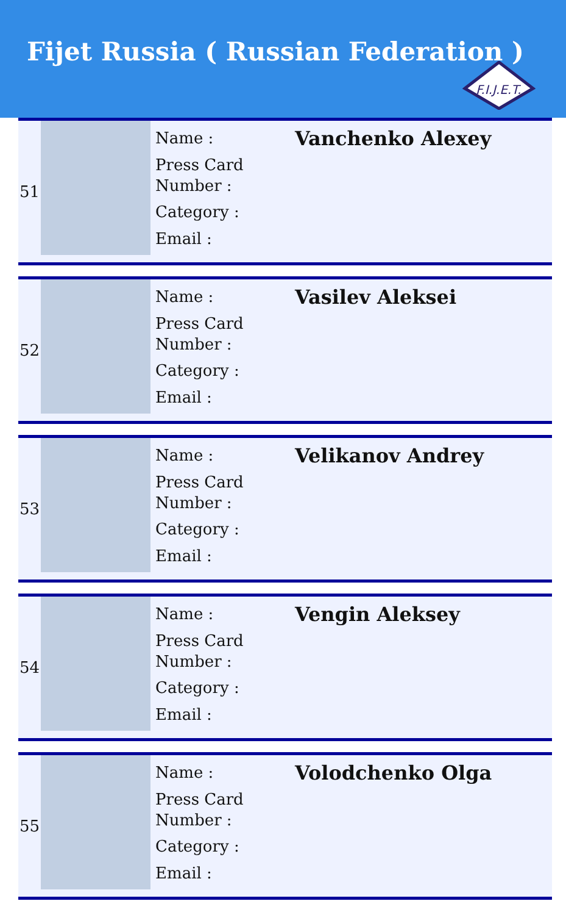Fijet Russia ( Russian Federation )
F.I.J.E.T.
| 51 | | Name : Press Card Number : Category : Email : | Vanchenko Alexey |
| 52 | | Name : Press Card Number : Category : Email : | Vasilev Aleksei |
| 53 | | Name : Press Card Number : Category : Email : | Velikanov Andrey |
| 54 | | Name : Press Card Number : Category : Email : | Vengin Aleksey |
| 55 | | Name : Press Card Number : Category : Email : | Volodchenko Olga |